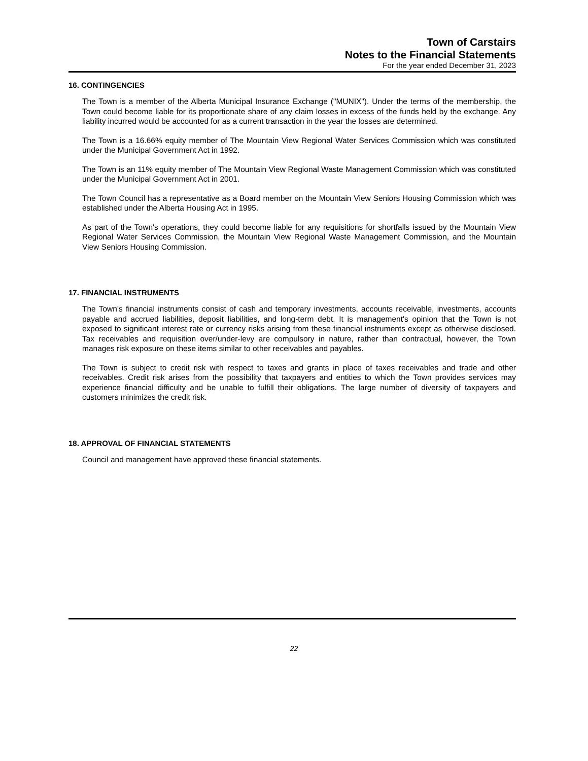Town of Carstairs
Notes to the Financial Statements
For the year ended December 31, 2023
16. CONTINGENCIES
The Town is a member of the Alberta Municipal Insurance Exchange ("MUNIX"). Under the terms of the membership, the Town could become liable for its proportionate share of any claim losses in excess of the funds held by the exchange. Any liability incurred would be accounted for as a current transaction in the year the losses are determined.
The Town is a 16.66% equity member of The Mountain View Regional Water Services Commission which was constituted under the Municipal Government Act in 1992.
The Town is an 11% equity member of The Mountain View Regional Waste Management Commission which was constituted under the Municipal Government Act in 2001.
The Town Council has a representative as a Board member on the Mountain View Seniors Housing Commission which was established under the Alberta Housing Act in 1995.
As part of the Town's operations, they could become liable for any requisitions for shortfalls issued by the Mountain View Regional Water Services Commission, the Mountain View Regional Waste Management Commission, and the Mountain View Seniors Housing Commission.
17. FINANCIAL INSTRUMENTS
The Town's financial instruments consist of cash and temporary investments, accounts receivable, investments, accounts payable and accrued liabilities, deposit liabilities, and long-term debt. It is management's opinion that the Town is not exposed to significant interest rate or currency risks arising from these financial instruments except as otherwise disclosed. Tax receivables and requisition over/under-levy are compulsory in nature, rather than contractual, however, the Town manages risk exposure on these items similar to other receivables and payables.
The Town is subject to credit risk with respect to taxes and grants in place of taxes receivables and trade and other receivables. Credit risk arises from the possibility that taxpayers and entities to which the Town provides services may experience financial difficulty and be unable to fulfill their obligations. The large number of diversity of taxpayers and customers minimizes the credit risk.
18. APPROVAL OF FINANCIAL STATEMENTS
Council and management have approved these financial statements.
22